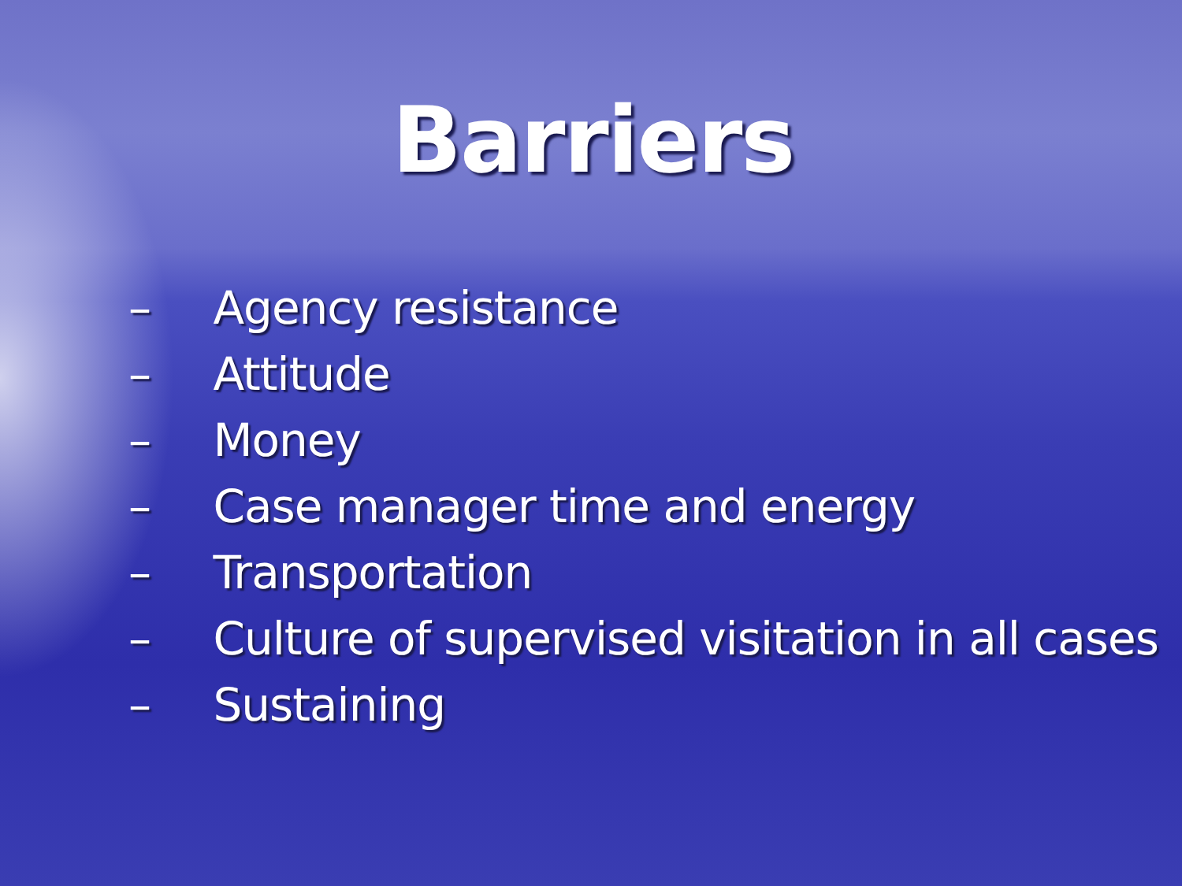Barriers
– Agency resistance
– Attitude
– Money
– Case manager time and energy
– Transportation
– Culture of supervised visitation in all cases
– Sustaining